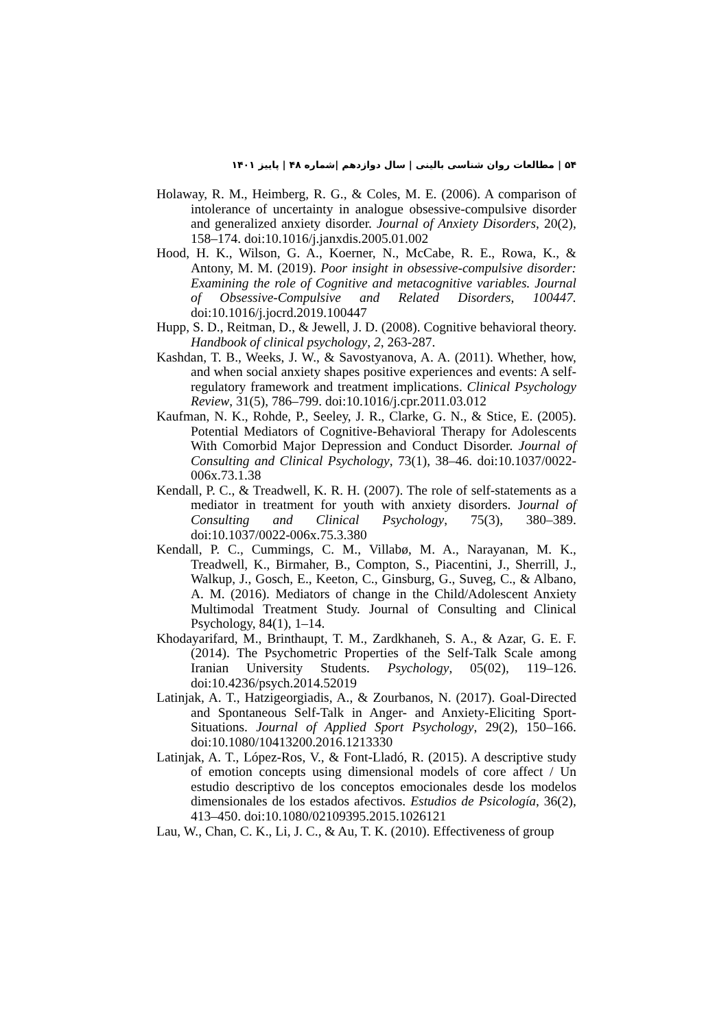۵۴ | مطالعات روان شناسی بالینی | سال دوازدهم |شماره ۴۸ | پاییز ۱۴۰۱
Holaway, R. M., Heimberg, R. G., & Coles, M. E. (2006). A comparison of intolerance of uncertainty in analogue obsessive-compulsive disorder and generalized anxiety disorder. Journal of Anxiety Disorders, 20(2), 158–174. doi:10.1016/j.janxdis.2005.01.002
Hood, H. K., Wilson, G. A., Koerner, N., McCabe, R. E., Rowa, K., & Antony, M. M. (2019). Poor insight in obsessive-compulsive disorder: Examining the role of Cognitive and metacognitive variables. Journal of Obsessive-Compulsive and Related Disorders, 100447. doi:10.1016/j.jocrd.2019.100447
Hupp, S. D., Reitman, D., & Jewell, J. D. (2008). Cognitive behavioral theory. Handbook of clinical psychology, 2, 263-287.
Kashdan, T. B., Weeks, J. W., & Savostyanova, A. A. (2011). Whether, how, and when social anxiety shapes positive experiences and events: A self-regulatory framework and treatment implications. Clinical Psychology Review, 31(5), 786–799. doi:10.1016/j.cpr.2011.03.012
Kaufman, N. K., Rohde, P., Seeley, J. R., Clarke, G. N., & Stice, E. (2005). Potential Mediators of Cognitive-Behavioral Therapy for Adolescents With Comorbid Major Depression and Conduct Disorder. Journal of Consulting and Clinical Psychology, 73(1), 38–46. doi:10.1037/0022-006x.73.1.38
Kendall, P. C., & Treadwell, K. R. H. (2007). The role of self-statements as a mediator in treatment for youth with anxiety disorders. Journal of Consulting and Clinical Psychology, 75(3), 380–389. doi:10.1037/0022-006x.75.3.380
Kendall, P. C., Cummings, C. M., Villabø, M. A., Narayanan, M. K., Treadwell, K., Birmaher, B., Compton, S., Piacentini, J., Sherrill, J., Walkup, J., Gosch, E., Keeton, C., Ginsburg, G., Suveg, C., & Albano, A. M. (2016). Mediators of change in the Child/Adolescent Anxiety Multimodal Treatment Study. Journal of Consulting and Clinical Psychology, 84(1), 1–14.
Khodayarifard, M., Brinthaupt, T. M., Zardkhaneh, S. A., & Azar, G. E. F. (2014). The Psychometric Properties of the Self-Talk Scale among Iranian University Students. Psychology, 05(02), 119–126. doi:10.4236/psych.2014.52019
Latinjak, A. T., Hatzigeorgiadis, A., & Zourbanos, N. (2017). Goal-Directed and Spontaneous Self-Talk in Anger- and Anxiety-Eliciting Sport-Situations. Journal of Applied Sport Psychology, 29(2), 150–166. doi:10.1080/10413200.2016.1213330
Latinjak, A. T., López-Ros, V., & Font-Lladó, R. (2015). A descriptive study of emotion concepts using dimensional models of core affect / Un estudio descriptivo de los conceptos emocionales desde los modelos dimensionales de los estados afectivos. Estudios de Psicología, 36(2), 413–450. doi:10.1080/02109395.2015.1026121
Lau, W., Chan, C. K., Li, J. C., & Au, T. K. (2010). Effectiveness of group